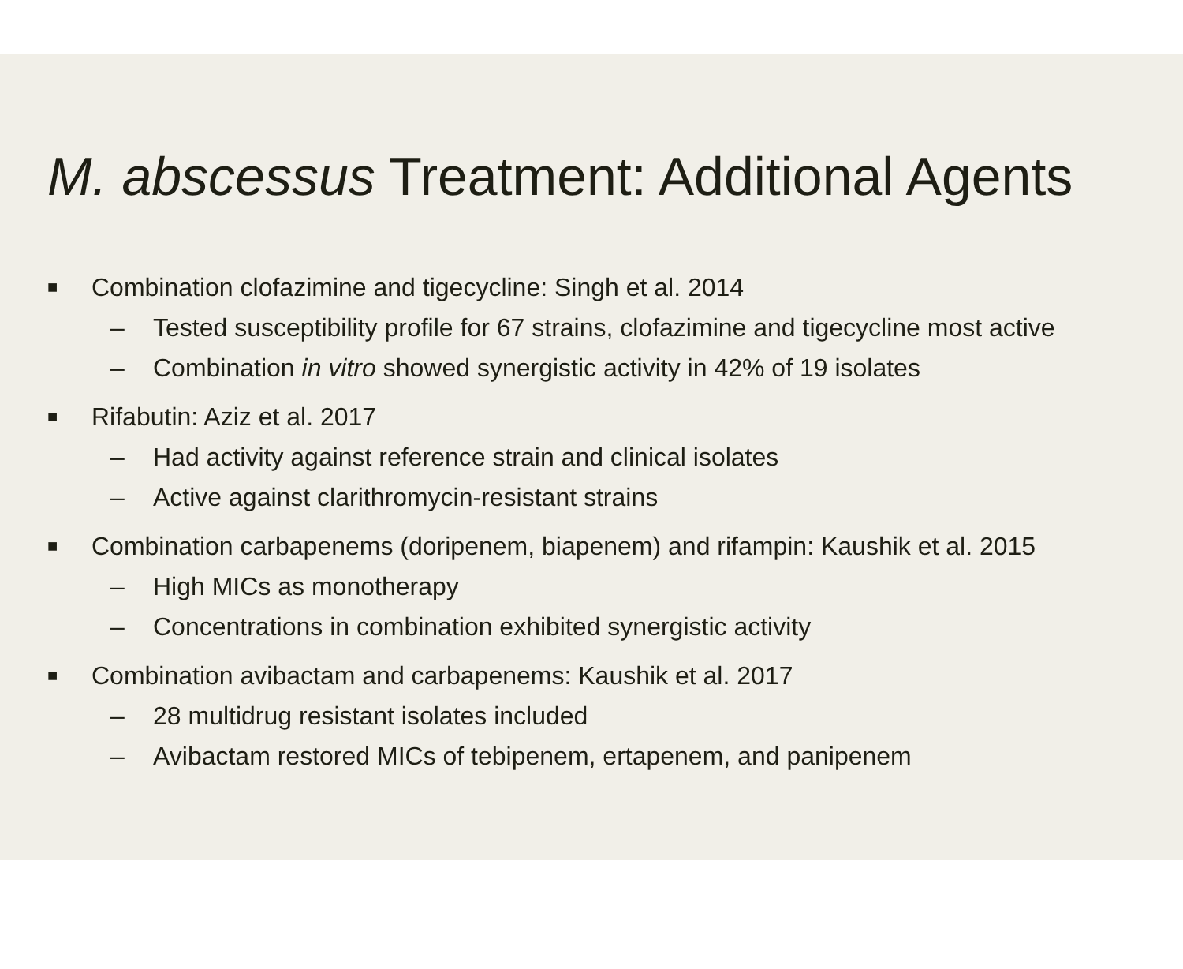M. abscessus Treatment: Additional Agents
■ Combination clofazimine and tigecycline: Singh et al. 2014
– Tested susceptibility profile for 67 strains, clofazimine and tigecycline most active
– Combination in vitro showed synergistic activity in 42% of 19 isolates
■ Rifabutin: Aziz et al. 2017
– Had activity against reference strain and clinical isolates
– Active against clarithromycin-resistant strains
■ Combination carbapenems (doripenem, biapenem) and rifampin: Kaushik et al. 2015
– High MICs as monotherapy
– Concentrations in combination exhibited synergistic activity
■ Combination avibactam and carbapenems: Kaushik et al. 2017
– 28 multidrug resistant isolates included
– Avibactam restored MICs of tebipenem, ertapenem, and panipenem